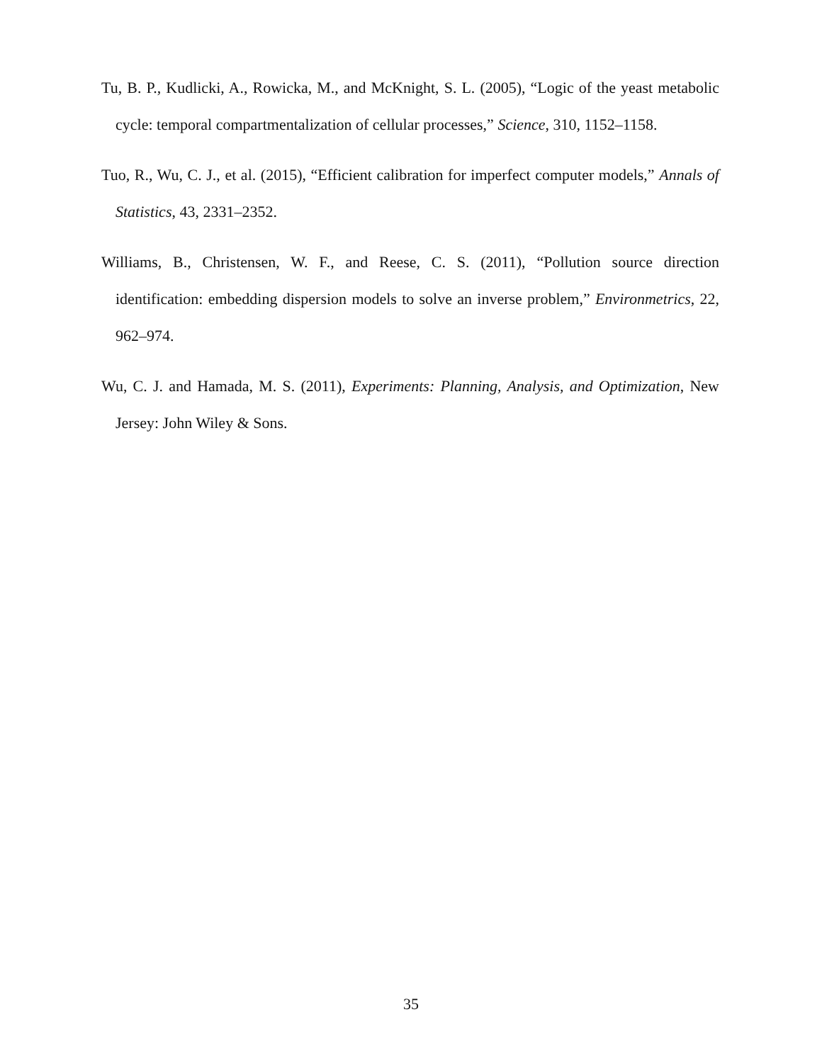Tu, B. P., Kudlicki, A., Rowicka, M., and McKnight, S. L. (2005), “Logic of the yeast metabolic cycle: temporal compartmentalization of cellular processes,” Science, 310, 1152–1158.
Tuo, R., Wu, C. J., et al. (2015), “Efficient calibration for imperfect computer models,” Annals of Statistics, 43, 2331–2352.
Williams, B., Christensen, W. F., and Reese, C. S. (2011), “Pollution source direction identification: embedding dispersion models to solve an inverse problem,” Environmetrics, 22, 962–974.
Wu, C. J. and Hamada, M. S. (2011), Experiments: Planning, Analysis, and Optimization, New Jersey: John Wiley & Sons.
35